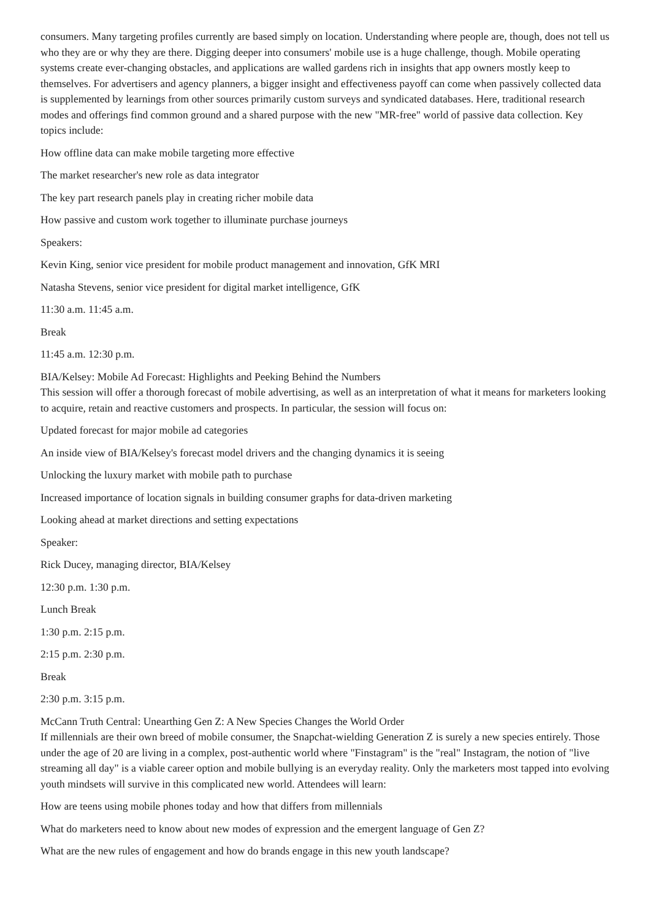consumers. Many targeting profiles currently are based simply on location. Understanding where people are, though, does not tell us who they are or why they are there. Digging deeper into consumers' mobile use is a huge challenge, though. Mobile operating systems create ever-changing obstacles, and applications are walled gardens rich in insights that app owners mostly keep to themselves. For advertisers and agency planners, a bigger insight and effectiveness payoff can come when passively collected data is supplemented by learnings from other sources primarily custom surveys and syndicated databases. Here, traditional research modes and offerings find common ground and a shared purpose with the new "MR-free" world of passive data collection. Key topics include:
How offline data can make mobile targeting more effective
The market researcher's new role as data integrator
The key part research panels play in creating richer mobile data
How passive and custom work together to illuminate purchase journeys
Speakers:
Kevin King, senior vice president for mobile product management and innovation, GfK MRI
Natasha Stevens, senior vice president for digital market intelligence, GfK
11:30 a.m. 11:45 a.m.
Break
11:45 a.m. 12:30 p.m.
BIA/Kelsey: Mobile Ad Forecast: Highlights and Peeking Behind the Numbers
This session will offer a thorough forecast of mobile advertising, as well as an interpretation of what it means for marketers looking to acquire, retain and reactive customers and prospects. In particular, the session will focus on:
Updated forecast for major mobile ad categories
An inside view of BIA/Kelsey's forecast model drivers and the changing dynamics it is seeing
Unlocking the luxury market with mobile path to purchase
Increased importance of location signals in building consumer graphs for data-driven marketing
Looking ahead at market directions and setting expectations
Speaker:
Rick Ducey, managing director, BIA/Kelsey
12:30 p.m. 1:30 p.m.
Lunch Break
1:30 p.m. 2:15 p.m.
2:15 p.m. 2:30 p.m.
Break
2:30 p.m. 3:15 p.m.
McCann Truth Central: Unearthing Gen Z: A New Species Changes the World Order
If millennials are their own breed of mobile consumer, the Snapchat-wielding Generation Z is surely a new species entirely. Those under the age of 20 are living in a complex, post-authentic world where "Finstagram" is the "real" Instagram, the notion of "live streaming all day" is a viable career option and mobile bullying is an everyday reality. Only the marketers most tapped into evolving youth mindsets will survive in this complicated new world. Attendees will learn:
How are teens using mobile phones today and how that differs from millennials
What do marketers need to know about new modes of expression and the emergent language of Gen Z?
What are the new rules of engagement and how do brands engage in this new youth landscape?